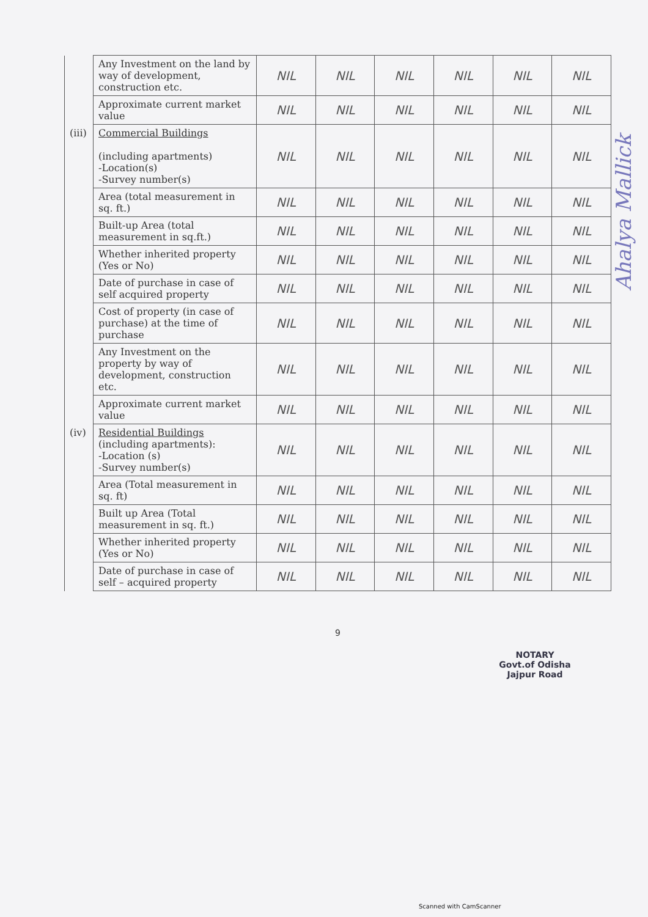Ahalya Mallick
| | Any Investment on the land by way of development, construction etc. | NIL | NIL | NIL | NIL | NIL | NIL |
| | Approximate current market value | NIL | NIL | NIL | NIL | NIL | NIL |
| (iii) | Commercial Buildings (including apartments) -Location(s) -Survey number(s) | NIL | NIL | NIL | NIL | NIL | NIL |
| | Area (total measurement in sq. ft.) | NIL | NIL | NIL | NIL | NIL | NIL |
| | Built-up Area (total measurement in sq.ft.) | NIL | NIL | NIL | NIL | NIL | NIL |
| | Whether inherited property (Yes or No) | NIL | NIL | NIL | NIL | NIL | NIL |
| | Date of purchase in case of self acquired property | NIL | NIL | NIL | NIL | NIL | NIL |
| | Cost of property (in case of purchase) at the time of purchase | NIL | NIL | NIL | NIL | NIL | NIL |
| | Any Investment on the property by way of development, construction etc. | NIL | NIL | NIL | NIL | NIL | NIL |
| | Approximate current market value | NIL | NIL | NIL | NIL | NIL | NIL |
| (iv) | Residential Buildings (including apartments): -Location (s) -Survey number(s) | NIL | NIL | NIL | NIL | NIL | NIL |
| | Area (Total measurement in sq. ft) | NIL | NIL | NIL | NIL | NIL | NIL |
| | Built up Area (Total measurement in sq. ft.) | NIL | NIL | NIL | NIL | NIL | NIL |
| | Whether inherited property (Yes or No) | NIL | NIL | NIL | NIL | NIL | NIL |
| | Date of purchase in case of self – acquired property | NIL | NIL | NIL | NIL | NIL | NIL |
9
NOTARY
Govt.of Odisha
Jajpur Road
Scanned with CamScanner